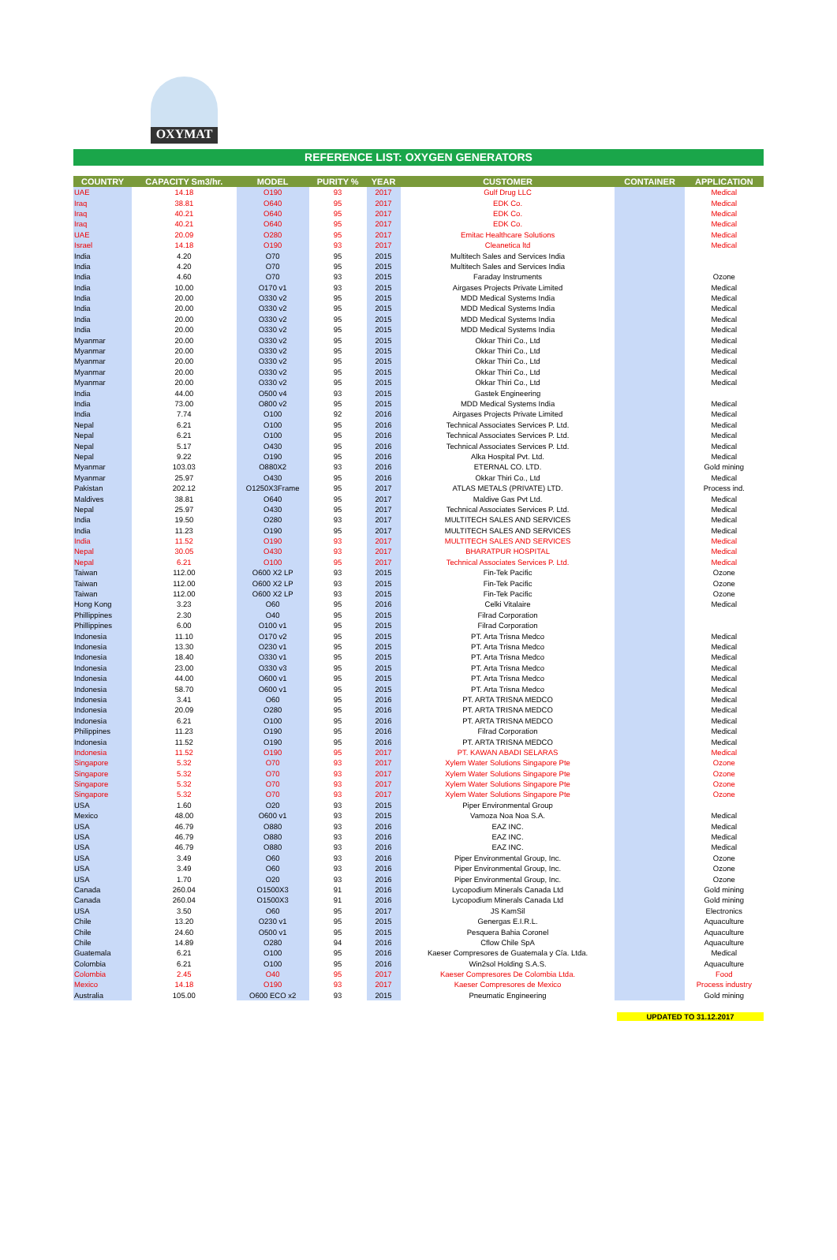OXYMAT
REFERENCE LIST: OXYGEN GENERATORS
| COUNTRY | CAPACITY Sm3/hr. | MODEL | PURITY % | YEAR | CUSTOMER | CONTAINER | APPLICATION |
| --- | --- | --- | --- | --- | --- | --- | --- |
| UAE | 14.18 | O190 | 93 | 2017 | Gulf Drug LLC | | Medical |
| Iraq | 38.81 | O640 | 95 | 2017 | EDK Co. | | Medical |
| Iraq | 40.21 | O640 | 95 | 2017 | EDK Co. | | Medical |
| Iraq | 40.21 | O640 | 95 | 2017 | EDK Co. | | Medical |
| UAE | 20.09 | O280 | 95 | 2017 | Emitac Healthcare Solutions | | Medical |
| Israel | 14.18 | O190 | 93 | 2017 | Cleanetica ltd | | Medical |
| India | 4.20 | O70 | 95 | 2015 | Multitech Sales and Services India | | |
| India | 4.20 | O70 | 95 | 2015 | Multitech Sales and Services India | | |
| India | 4.60 | O70 | 93 | 2015 | Faraday Instruments | | Ozone |
| India | 10.00 | O170 v1 | 93 | 2015 | Airgases Projects Private Limited | | Medical |
| India | 20.00 | O330 v2 | 95 | 2015 | MDD Medical Systems India | | Medical |
| India | 20.00 | O330 v2 | 95 | 2015 | MDD Medical Systems India | | Medical |
| India | 20.00 | O330 v2 | 95 | 2015 | MDD Medical Systems India | | Medical |
| India | 20.00 | O330 v2 | 95 | 2015 | MDD Medical Systems India | | Medical |
| Myanmar | 20.00 | O330 v2 | 95 | 2015 | Okkar Thiri Co., Ltd | | Medical |
| Myanmar | 20.00 | O330 v2 | 95 | 2015 | Okkar Thiri Co., Ltd | | Medical |
| Myanmar | 20.00 | O330 v2 | 95 | 2015 | Okkar Thiri Co., Ltd | | Medical |
| Myanmar | 20.00 | O330 v2 | 95 | 2015 | Okkar Thiri Co., Ltd | | Medical |
| Myanmar | 20.00 | O330 v2 | 95 | 2015 | Okkar Thiri Co., Ltd | | Medical |
| India | 44.00 | O500 v4 | 93 | 2015 | Gastek Engineering | | |
| India | 73.00 | O800 v2 | 95 | 2015 | MDD Medical Systems India | | Medical |
| India | 7.74 | O100 | 92 | 2016 | Airgases Projects Private Limited | | Medical |
| Nepal | 6.21 | O100 | 95 | 2016 | Technical Associates Services P. Ltd. | | Medical |
| Nepal | 6.21 | O100 | 95 | 2016 | Technical Associates Services P. Ltd. | | Medical |
| Nepal | 5.17 | O430 | 95 | 2016 | Technical Associates Services P. Ltd. | | Medical |
| Nepal | 9.22 | O190 | 95 | 2016 | Alka Hospital Pvt. Ltd. | | Medical |
| Myanmar | 103.03 | O880X2 | 93 | 2016 | ETERNAL CO. LTD. | | Gold mining |
| Myanmar | 25.97 | O430 | 95 | 2016 | Okkar Thiri Co., Ltd | | Medical |
| Pakistan | 202.12 | O1250X3Frame | 95 | 2017 | ATLAS METALS (PRIVATE) LTD. | | Process ind. |
| Maldives | 38.81 | O640 | 95 | 2017 | Maldive Gas Pvt Ltd. | | Medical |
| Nepal | 25.97 | O430 | 95 | 2017 | Technical Associates Services P. Ltd. | | Medical |
| India | 19.50 | O280 | 93 | 2017 | MULTITECH SALES AND SERVICES | | Medical |
| India | 11.23 | O190 | 95 | 2017 | MULTITECH SALES AND SERVICES | | Medical |
| India | 11.52 | O190 | 93 | 2017 | MULTITECH SALES AND SERVICES | | Medical |
| Nepal | 30.05 | O430 | 93 | 2017 | BHARATPUR HOSPITAL | | Medical |
| Nepal | 6.21 | O100 | 95 | 2017 | Technical Associates Services P. Ltd. | | Medical |
| Taiwan | 112.00 | O600 X2 LP | 93 | 2015 | Fin-Tek Pacific | | Ozone |
| Taiwan | 112.00 | O600 X2 LP | 93 | 2015 | Fin-Tek Pacific | | Ozone |
| Taiwan | 112.00 | O600 X2 LP | 93 | 2015 | Fin-Tek Pacific | | Ozone |
| Hong Kong | 3.23 | O60 | 95 | 2016 | Celki Vitalaire | | Medical |
| Phillippines | 2.30 | O40 | 95 | 2015 | Filrad Corporation | | |
| Phillippines | 6.00 | O100 v1 | 95 | 2015 | Filrad Corporation | | |
| Indonesia | 11.10 | O170 v2 | 95 | 2015 | PT. Arta Trisna Medco | | Medical |
| Indonesia | 13.30 | O230 v1 | 95 | 2015 | PT. Arta Trisna Medco | | Medical |
| Indonesia | 18.40 | O330 v1 | 95 | 2015 | PT. Arta Trisna Medco | | Medical |
| Indonesia | 23.00 | O330 v3 | 95 | 2015 | PT. Arta Trisna Medco | | Medical |
| Indonesia | 44.00 | O600 v1 | 95 | 2015 | PT. Arta Trisna Medco | | Medical |
| Indonesia | 58.70 | O600 v1 | 95 | 2015 | PT. Arta Trisna Medco | | Medical |
| Indonesia | 3.41 | O60 | 95 | 2016 | PT. ARTA TRISNA MEDCO | | Medical |
| Indonesia | 20.09 | O280 | 95 | 2016 | PT. ARTA TRISNA MEDCO | | Medical |
| Indonesia | 6.21 | O100 | 95 | 2016 | PT. ARTA TRISNA MEDCO | | Medical |
| Philippines | 11.23 | O190 | 95 | 2016 | Filrad Corporation | | Medical |
| Indonesia | 11.52 | O190 | 95 | 2016 | PT. ARTA TRISNA MEDCO | | Medical |
| Indonesia | 11.52 | O190 | 95 | 2017 | PT. KAWAN ABADI SELARAS | | Medical |
| Singapore | 5.32 | O70 | 93 | 2017 | Xylem Water Solutions Singapore Pte | | Ozone |
| Singapore | 5.32 | O70 | 93 | 2017 | Xylem Water Solutions Singapore Pte | | Ozone |
| Singapore | 5.32 | O70 | 93 | 2017 | Xylem Water Solutions Singapore Pte | | Ozone |
| Singapore | 5.32 | O70 | 93 | 2017 | Xylem Water Solutions Singapore Pte | | Ozone |
| USA | 1.60 | O20 | 93 | 2015 | Piper Environmental Group | | |
| Mexico | 48.00 | O600 v1 | 93 | 2015 | Vamoza Noa Noa S.A. | | Medical |
| USA | 46.79 | O880 | 93 | 2016 | EAZ INC. | | Medical |
| USA | 46.79 | O880 | 93 | 2016 | EAZ INC. | | Medical |
| USA | 46.79 | O880 | 93 | 2016 | EAZ INC. | | Medical |
| USA | 3.49 | O60 | 93 | 2016 | Piper Environmental Group, Inc. | | Ozone |
| USA | 3.49 | O60 | 93 | 2016 | Piper Environmental Group, Inc. | | Ozone |
| USA | 1.70 | O20 | 93 | 2016 | Piper Environmental Group, Inc. | | Ozone |
| Canada | 260.04 | O1500X3 | 91 | 2016 | Lycopodium Minerals Canada Ltd | | Gold mining |
| Canada | 260.04 | O1500X3 | 91 | 2016 | Lycopodium Minerals Canada Ltd | | Gold mining |
| USA | 3.50 | O60 | 95 | 2017 | JS KamSil | | Electronics |
| Chile | 13.20 | O230 v1 | 95 | 2015 | Genergas E.I.R.L. | | Aquaculture |
| Chile | 24.60 | O500 v1 | 95 | 2015 | Pesquera Bahia Coronel | | Aquaculture |
| Chile | 14.89 | O280 | 94 | 2016 | Cflow Chile SpA | | Aquaculture |
| Guatemala | 6.21 | O100 | 95 | 2016 | Kaeser Compresores de Guatemala y Cía. Ltda. | | Medical |
| Colombia | 6.21 | O100 | 95 | 2016 | Win2sol Holding S.A.S. | | Aquaculture |
| Colombia | 2.45 | O40 | 95 | 2017 | Kaeser Compresores De Colombia Ltda. | | Food |
| Mexico | 14.18 | O190 | 93 | 2017 | Kaeser Compresores de Mexico | | Process industry |
| Australia | 105.00 | O600 ECO x2 | 93 | 2015 | Pneumatic Engineering | | Gold mining |
UPDATED TO 31.12.2017